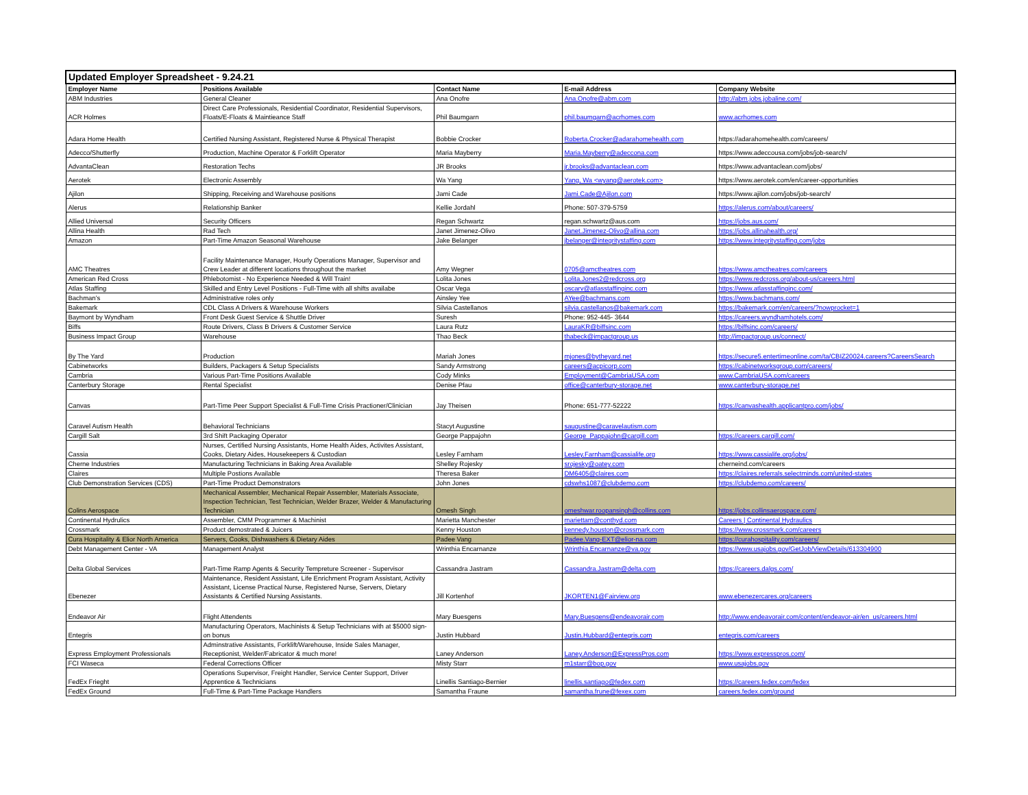| Updated Employer Spreadsheet - 9.24.21 | | | | |
| Employer Name | Positions Available | Contact Name | E-mail Address | Company Website |
| ABM Industries | General Cleaner | Ana Onofre | Ana.Onofre@abm.com | http://abm.jobs.jobaline.com/ |
| ACR Holmes | Direct Care Professionals, Residential Coordinator, Residential Supervisors, Floats/E-Floats & Maintieance Staff | Phil Baumgarn | phil.baumgarn@acrhomes.com | www.acrhomes.com |
| Adara Home Health | Certified Nursing Assistant, Registered Nurse & Physical Therapist | Bobbie Crocker | Roberta.Crocker@adarahomehealth.com | https://adarahomehealth.com/careers/ |
| Adecco/Shutterfly | Production, Machine Operator & Forklift Operator | Maria Mayberry | Maria.Mayberry@adeccona.com | https://www.adeccousa.com/jobs/job-search/ |
| AdvantaClean | Restoration Techs | JR Brooks | jr.brooks@advantaclean.com | https://www.advantaclean.com/jobs/ |
| Aerotek | Electronic Assembly | Wa Yang | Yang, Wa <wyang@aerotek.com> | https://www.aerotek.com/en/career-opportunities |
| Ajilon | Shipping, Receiving and Warehouse positions | Jami Cade | Jami.Cade@Ajilon.com | https://www.ajilon.com/jobs/job-search/ |
| Alerus | Relationship Banker | Kellie Jordahl | Phone: 507-379-5759 | https://alerus.com/about/careers/ |
| Allied Universal | Security Officers | Regan Schwartz | regan.schwartz@aus.com | https://jobs.aus.com/ |
| Allina Health | Rad Tech | Janet Jimenez-Olivo | Janet.Jimenez-Olivo@allina.com | https://jobs.allinahealth.org/ |
| Amazon | Part-Time Amazon Seasonal Warehouse | Jake Belanger | jbelanger@integritystaffing.com | https://www.integritystaffing.com/jobs |
| AMC Theatres | Facility Maintenance Manager, Hourly Operations Manager, Supervisor and Crew Leader at different locations throughout the market | Amy Wegner | 0705@amctheatres.com | https://www.amctheatres.com/careers |
| American Red Cross | Phlebotomist - No Experience Needed & Will Train! | Lolita Jones | Lolita.Jones2@redcross.org | https://www.redcross.org/about-us/careers.html |
| Atlas Staffing | Skilled and Entry Level Positions - Full-Time with all shifts availabe | Oscar Vega | oscarv@atlasstaffinginc.com | https://www.atlasstaffinginc.com/ |
| Bachman's | Administrative roles only | Ainsley Yee | AYee@bachmans.com | https://www.bachmans.com/ |
| Bakemark | CDL Class A Drivers & Warehouse Workers | Silvia Castellanos | silvia.castellanos@bakemark.com | https://bakemark.com/en/careers/?nowprocket=1 |
| Baymont by Wyndham | Front Desk Guest Service & Shuttle Driver | Suresh | Phone: 952-445- 3644 | https://careers.wyndhamhotels.com/ |
| Biffs | Route Drivers, Class B Drivers & Customer Service | Laura Rutz | LauraKR@biffsinc.com | https://biffsinc.com/careers/ |
| Business Impact Group | Warehouse | Thao Beck | thabeck@impactgroup.us | http://impactgroup.us/connect/ |
| By The Yard | Production | Mariah Jones | mjones@bytheyard.net | https://secure5.entertimeonline.com/ta/CBIZ20024.careers?CareersSearch |
| Cabinetworks | Builders, Packagers & Setup Specialists | Sandy Armstrong | careers@acpicorp.com | https://cabinetworksgroup.com/careers/ |
| Cambria | Various Part-Time Positions Available | Cody Minks | Employment@CambriaUSA.com | www.CambriaUSA.com/careers |
| Canterbury Storage | Rental Specialist | Denise Pfau | office@canterbury-storage.net | www.canterbury-storage.net |
| Canvas | Part-Time Peer Support Specialist & Full-Time Crisis Practioner/Clinician | Jay Theisen | Phone: 651-777-52222 | https://canvashealth.applicantpro.com/jobs/ |
| Caravel Autism Health | Behavioral Technicians | Stacyt Augustine | saugustine@caravelautism.com | |
| Cargill Salt | 3rd Shift Packaging Operator | George Pappajohn | George_Pappajohn@cargill.com | https://careers.cargill.com/ |
| Cassia | Nurses, Certified Nursing Assistants, Home Health Aides, Activites Assistant, Cooks, Dietary Aides, Housekeepers & Custodian | Lesley Farnham | Lesley.Farnham@cassialife.org | https://www.cassialife.org/jobs/ |
| Cherne Industries | Manufacturing Technicians in Baking Area Available | Shelley Rojesky | srojesky@oatey.com | cherneind.com/careers |
| Claires | Multiple Postions Available | Theresa Baker | DM6405@claires.com | https://claires.referrals.selectminds.com/united-states |
| Club Demonstration Services (CDS) | Part-Time Product Demonstrators | John Jones | cdswhs1087@clubdemo.com | https://clubdemo.com/careers/ |
| Colins Aerospace | Mechanical Assembler, Mechanical Repair Assembler, Materials Associate, Inspection Technician, Test Technician, Welder Brazer, Welder & Manufacturing Technician | Omesh Singh | omeshwar.roopansingh@collins.com | https://jobs.collinsaerospace.com/ |
| Continental Hydrulics | Assembler, CMM Programmer & Machinist | Marietta Manchester | mariettam@conthyd.com | Careers / Continental Hydraulics |
| Crossmark | Product demostrated & Juicers | Kenny Houston | kennedy.houston@crossmark.com | https://www.crossmark.com/careers |
| Cura Hospitality & Elior North America | Servers, Cooks, Dishwashers & Dietary Aides | Padee Vang | Padee.Vang-EXT@elior-na.com | https://curahospitality.com/careers/ |
| Debt Management Center - VA | Management Analyst | Wrinthia Encarnanze | Wrinthia.Encarnanze@va.gov | https://www.usajobs.gov/GetJob/ViewDetails/613304900 |
| Delta Global Services | Part-Time Ramp Agents & Security Tempreture Screener - Supervisor | Cassandra Jastram | Cassandra.Jastram@delta.com | https://careers.dalgs.com/ |
| Ebenezer | Maintenance, Resident Assistant, Life Enrichment Program Assistant, Activity Assistant, License Practical Nurse, Registered Nurse, Servers, Dietary Assistants & Certified Nursing Assistants. | Jill Kortenhof | JKORTEN1@Fairview.org | www.ebenezercares.org/careers |
| Endeavor Air | Flight Attendents | Mary Buesgens | Mary.Buesgens@endeavorair.com | http://www.endeavorair.com/content/endeavor-air/en_us/careers.html |
| Entegris | Manufacturing Operators, Machinists & Setup Technicians with at $5000 sign-on bonus | Justin Hubbard | Justin.Hubbard@entegris.com | entegris.com/careers |
| Express Employment Professionals | Adminstrative Assistants, Forklift/Warehouse, Inside Sales Manager, Receptionist, Welder/Fabricator & much more! | Laney Anderson | Laney.Anderson@ExpressPros.com | https://www.expresspros.com/ |
| FCI Waseca | Federal Corrections Officer | Misty Starr | m1starr@bop.gov | www.usajobs.gov |
| FedEx Frieght | Operations Supervisor, Freight Handler, Service Center Support, Driver Apprentice & Technicians | Linellis Santiago-Bernier | linellis.santiago@fedex.com | https://careers.fedex.com/fedex |
| FedEx Ground | Full-Time & Part-Time Package Handlers | Samantha Fraune | samantha.frune@fexex.com | careers.fedex.com/ground |